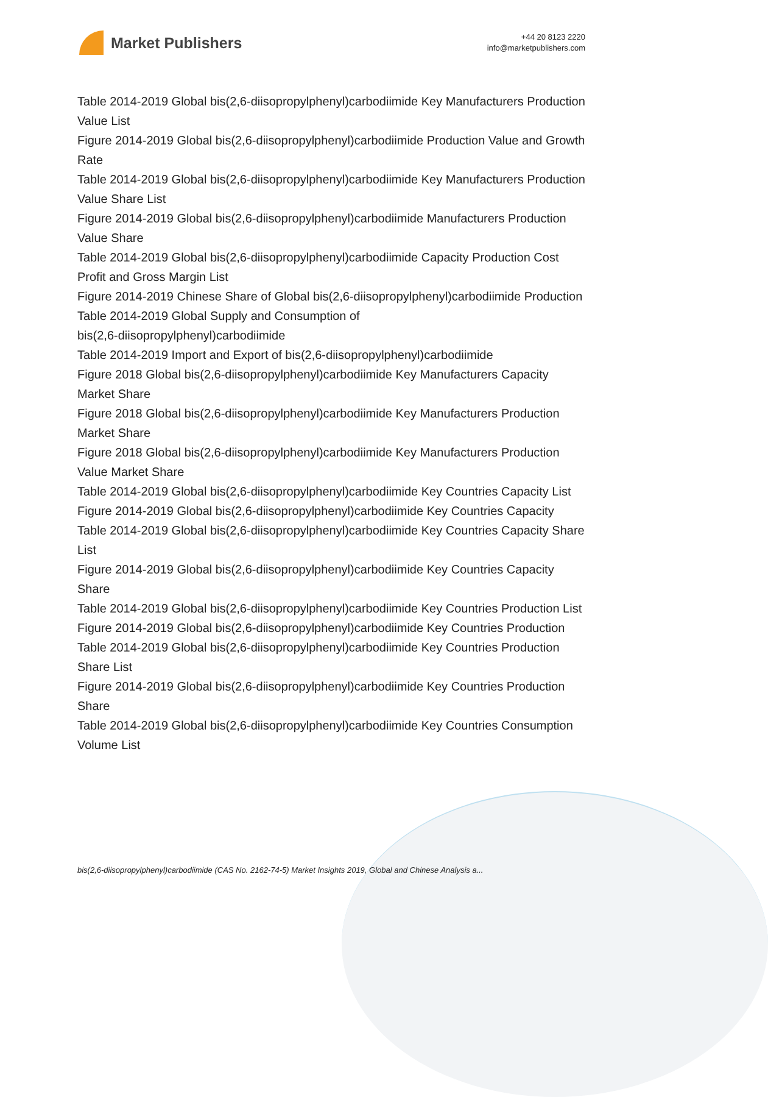Market Publishers
+44 20 8123 2220
info@marketpublishers.com
Table 2014-2019 Global bis(2,6-diisopropylphenyl)carbodiimide Key Manufacturers Production Value List
Figure 2014-2019 Global bis(2,6-diisopropylphenyl)carbodiimide Production Value and Growth Rate
Table 2014-2019 Global bis(2,6-diisopropylphenyl)carbodiimide Key Manufacturers Production Value Share List
Figure 2014-2019 Global bis(2,6-diisopropylphenyl)carbodiimide Manufacturers Production Value Share
Table 2014-2019 Global bis(2,6-diisopropylphenyl)carbodiimide Capacity Production Cost Profit and Gross Margin List
Figure 2014-2019 Chinese Share of Global bis(2,6-diisopropylphenyl)carbodiimide Production
Table 2014-2019 Global Supply and Consumption of
bis(2,6-diisopropylphenyl)carbodiimide
Table 2014-2019 Import and Export of bis(2,6-diisopropylphenyl)carbodiimide
Figure 2018 Global bis(2,6-diisopropylphenyl)carbodiimide Key Manufacturers Capacity Market Share
Figure 2018 Global bis(2,6-diisopropylphenyl)carbodiimide Key Manufacturers Production Market Share
Figure 2018 Global bis(2,6-diisopropylphenyl)carbodiimide Key Manufacturers Production Value Market Share
Table 2014-2019 Global bis(2,6-diisopropylphenyl)carbodiimide Key Countries Capacity List
Figure 2014-2019 Global bis(2,6-diisopropylphenyl)carbodiimide Key Countries Capacity
Table 2014-2019 Global bis(2,6-diisopropylphenyl)carbodiimide Key Countries Capacity Share List
Figure 2014-2019 Global bis(2,6-diisopropylphenyl)carbodiimide Key Countries Capacity Share
Table 2014-2019 Global bis(2,6-diisopropylphenyl)carbodiimide Key Countries Production List
Figure 2014-2019 Global bis(2,6-diisopropylphenyl)carbodiimide Key Countries Production
Table 2014-2019 Global bis(2,6-diisopropylphenyl)carbodiimide Key Countries Production Share List
Figure 2014-2019 Global bis(2,6-diisopropylphenyl)carbodiimide Key Countries Production Share
Table 2014-2019 Global bis(2,6-diisopropylphenyl)carbodiimide Key Countries Consumption Volume List
bis(2,6-diisopropylphenyl)carbodiimide (CAS No. 2162-74-5) Market Insights 2019, Global and Chinese Analysis a...